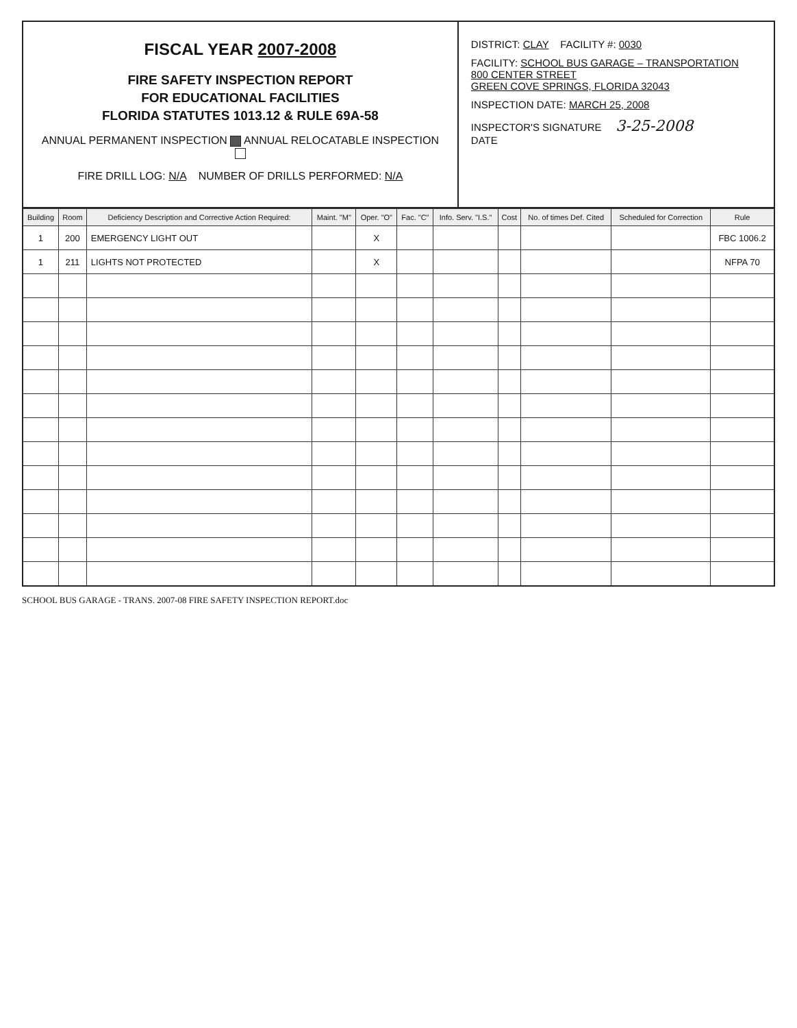FISCAL YEAR 2007-2008
FIRE SAFETY INSPECTION REPORT
FOR EDUCATIONAL FACILITIES
FLORIDA STATUTES 1013.12 & RULE 69A-58
ANNUAL PERMANENT INSPECTION ANNUAL RELOCATABLE INSPECTION
FIRE DRILL LOG: N/A NUMBER OF DRILLS PERFORMED: N/A
DISTRICT: CLAY FACILITY #: 0030
FACILITY: SCHOOL BUS GARAGE – TRANSPORTATION
800 CENTER STREET
GREEN COVE SPRINGS, FLORIDA 32043
INSPECTION DATE: MARCH 25, 2008
INSPECTOR'S SIGNATURE 3-25-2008
DATE
| Building | Room | Deficiency Description and Corrective Action Required: | Maint. "M" | Oper. "O" | Fac. "C" | Info. Serv. "I.S." | Cost | No. of times Def. Cited | Scheduled for Correction | Rule |
| --- | --- | --- | --- | --- | --- | --- | --- | --- | --- | --- |
| 1 | 200 | EMERGENCY LIGHT OUT | | X | | | | | | FBC 1006.2 |
| 1 | 211 | LIGHTS NOT PROTECTED | | X | | | | | | NFPA 70 |
SCHOOL BUS GARAGE - TRANS. 2007-08 FIRE SAFETY INSPECTION REPORT.doc